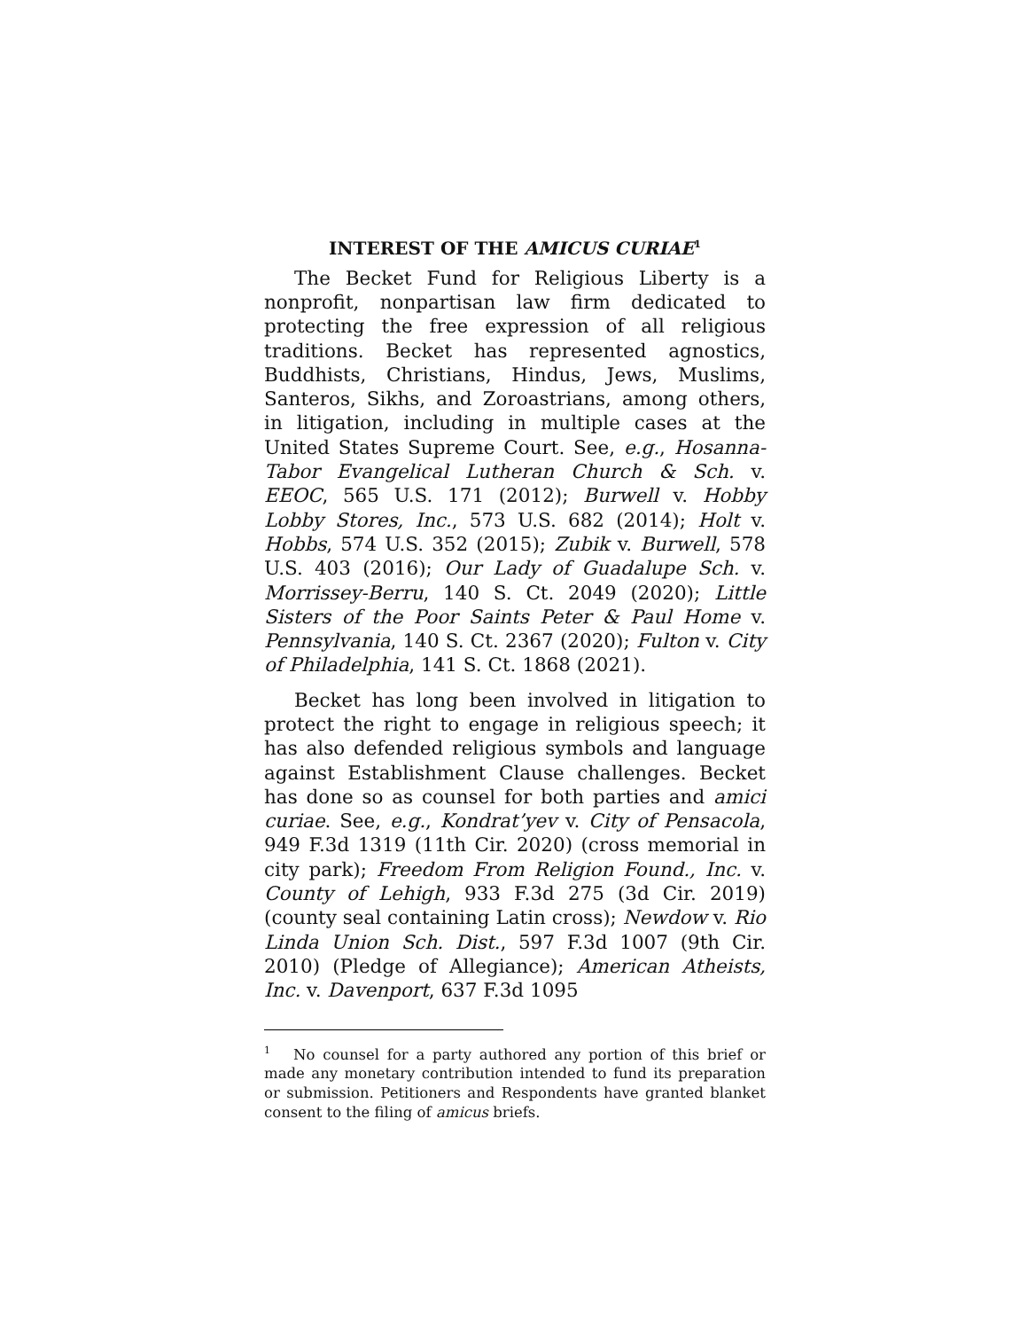INTEREST OF THE AMICUS CURIAE<sup>1</sup>
The Becket Fund for Religious Liberty is a nonprofit, nonpartisan law firm dedicated to protecting the free expression of all religious traditions. Becket has represented agnostics, Buddhists, Christians, Hindus, Jews, Muslims, Santeros, Sikhs, and Zoroastrians, among others, in litigation, including in multiple cases at the United States Supreme Court. See, e.g., Hosanna-Tabor Evangelical Lutheran Church & Sch. v. EEOC, 565 U.S. 171 (2012); Burwell v. Hobby Lobby Stores, Inc., 573 U.S. 682 (2014); Holt v. Hobbs, 574 U.S. 352 (2015); Zubik v. Burwell, 578 U.S. 403 (2016); Our Lady of Guadalupe Sch. v. Morrissey-Berru, 140 S. Ct. 2049 (2020); Little Sisters of the Poor Saints Peter & Paul Home v. Pennsylvania, 140 S. Ct. 2367 (2020); Fulton v. City of Philadelphia, 141 S. Ct. 1868 (2021).
Becket has long been involved in litigation to protect the right to engage in religious speech; it has also defended religious symbols and language against Establishment Clause challenges. Becket has done so as counsel for both parties and amici curiae. See, e.g., Kondrat’yev v. City of Pensacola, 949 F.3d 1319 (11th Cir. 2020) (cross memorial in city park); Freedom From Religion Found., Inc. v. County of Lehigh, 933 F.3d 275 (3d Cir. 2019) (county seal containing Latin cross); Newdow v. Rio Linda Union Sch. Dist., 597 F.3d 1007 (9th Cir. 2010) (Pledge of Allegiance); American Atheists, Inc. v. Davenport, 637 F.3d 1095
<sup>1</sup> No counsel for a party authored any portion of this brief or made any monetary contribution intended to fund its preparation or submission. Petitioners and Respondents have granted blanket consent to the filing of amicus briefs.